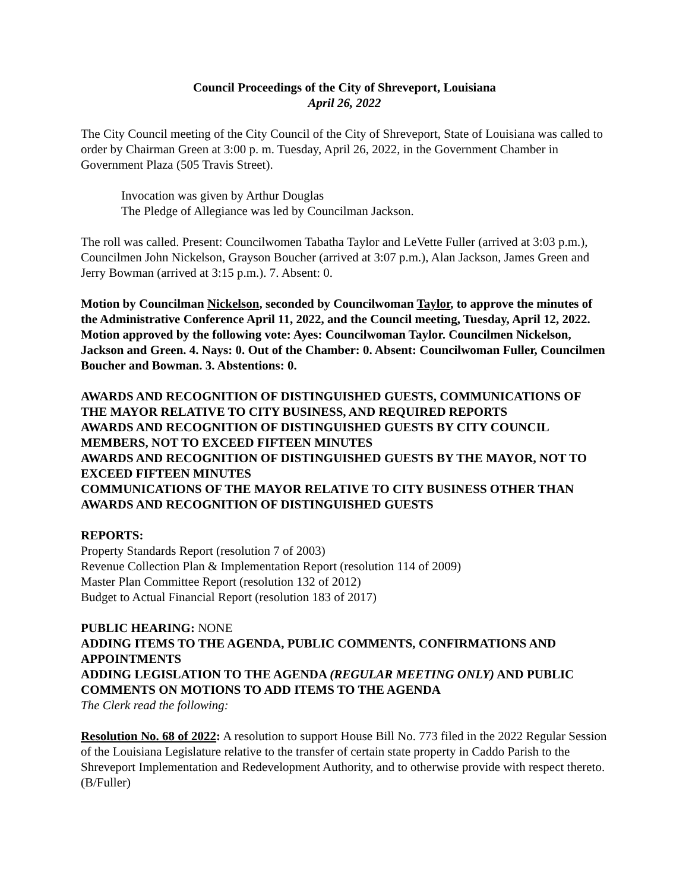Council Proceedings of the City of Shreveport, Louisiana
April 26, 2022
The City Council meeting of the City Council of the City of Shreveport, State of Louisiana was called to order by Chairman Green at 3:00 p. m. Tuesday, April 26, 2022, in the Government Chamber in Government Plaza (505 Travis Street).
Invocation was given by Arthur Douglas
The Pledge of Allegiance was led by Councilman Jackson.
The roll was called. Present: Councilwomen Tabatha Taylor and LeVette Fuller (arrived at 3:03 p.m.), Councilmen John Nickelson, Grayson Boucher (arrived at 3:07 p.m.), Alan Jackson, James Green and Jerry Bowman (arrived at 3:15 p.m.). 7. Absent: 0.
Motion by Councilman Nickelson, seconded by Councilwoman Taylor, to approve the minutes of the Administrative Conference April 11, 2022, and the Council meeting, Tuesday, April 12, 2022. Motion approved by the following vote: Ayes: Councilwoman Taylor. Councilmen Nickelson, Jackson and Green. 4. Nays: 0. Out of the Chamber: 0. Absent: Councilwoman Fuller, Councilmen Boucher and Bowman. 3. Abstentions: 0.
AWARDS AND RECOGNITION OF DISTINGUISHED GUESTS, COMMUNICATIONS OF THE MAYOR RELATIVE TO CITY BUSINESS, AND REQUIRED REPORTS
AWARDS AND RECOGNITION OF DISTINGUISHED GUESTS BY CITY COUNCIL MEMBERS, NOT TO EXCEED FIFTEEN MINUTES
AWARDS AND RECOGNITION OF DISTINGUISHED GUESTS BY THE MAYOR, NOT TO EXCEED FIFTEEN MINUTES
COMMUNICATIONS OF THE MAYOR RELATIVE TO CITY BUSINESS OTHER THAN AWARDS AND RECOGNITION OF DISTINGUISHED GUESTS
REPORTS:
Property Standards Report (resolution 7 of 2003)
Revenue Collection Plan & Implementation Report (resolution 114 of 2009)
Master Plan Committee Report (resolution 132 of 2012)
Budget to Actual Financial Report (resolution 183 of 2017)
PUBLIC HEARING: NONE
ADDING ITEMS TO THE AGENDA, PUBLIC COMMENTS, CONFIRMATIONS AND APPOINTMENTS
ADDING LEGISLATION TO THE AGENDA (REGULAR MEETING ONLY) AND PUBLIC COMMENTS ON MOTIONS TO ADD ITEMS TO THE AGENDA
The Clerk read the following:
Resolution No. 68 of 2022: A resolution to support House Bill No. 773 filed in the 2022 Regular Session of the Louisiana Legislature relative to the transfer of certain state property in Caddo Parish to the Shreveport Implementation and Redevelopment Authority, and to otherwise provide with respect thereto. (B/Fuller)